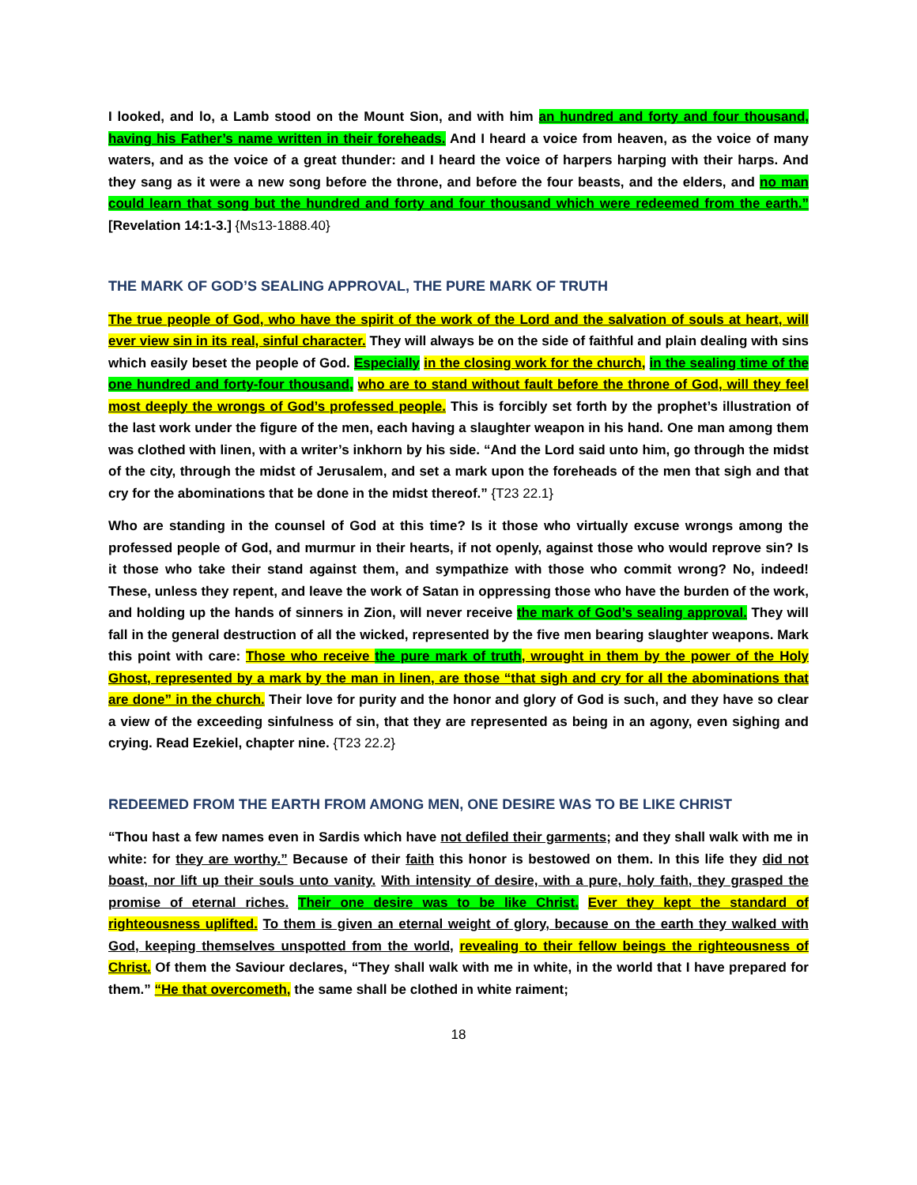I looked, and lo, a Lamb stood on the Mount Sion, and with him an hundred and forty and four thousand, having his Father’s name written in their foreheads. And I heard a voice from heaven, as the voice of many waters, and as the voice of a great thunder: and I heard the voice of harpers harping with their harps. And they sang as it were a new song before the throne, and before the four beasts, and the elders, and no man could learn that song but the hundred and forty and four thousand which were redeemed from the earth.” [Revelation 14:1-3.] {Ms13-1888.40}
THE MARK OF GOD’S SEALING APPROVAL, THE PURE MARK OF TRUTH
The true people of God, who have the spirit of the work of the Lord and the salvation of souls at heart, will ever view sin in its real, sinful character. They will always be on the side of faithful and plain dealing with sins which easily beset the people of God. Especially in the closing work for the church, in the sealing time of the one hundred and forty-four thousand, who are to stand without fault before the throne of God, will they feel most deeply the wrongs of God’s professed people. This is forcibly set forth by the prophet’s illustration of the last work under the figure of the men, each having a slaughter weapon in his hand. One man among them was clothed with linen, with a writer’s inkhorn by his side. “And the Lord said unto him, go through the midst of the city, through the midst of Jerusalem, and set a mark upon the foreheads of the men that sigh and that cry for the abominations that be done in the midst thereof.” {T23 22.1}
Who are standing in the counsel of God at this time? Is it those who virtually excuse wrongs among the professed people of God, and murmur in their hearts, if not openly, against those who would reprove sin? Is it those who take their stand against them, and sympathize with those who commit wrong? No, indeed! These, unless they repent, and leave the work of Satan in oppressing those who have the burden of the work, and holding up the hands of sinners in Zion, will never receive the mark of God’s sealing approval. They will fall in the general destruction of all the wicked, represented by the five men bearing slaughter weapons. Mark this point with care: Those who receive the pure mark of truth, wrought in them by the power of the Holy Ghost, represented by a mark by the man in linen, are those “that sigh and cry for all the abominations that are done” in the church. Their love for purity and the honor and glory of God is such, and they have so clear a view of the exceeding sinfulness of sin, that they are represented as being in an agony, even sighing and crying. Read Ezekiel, chapter nine. {T23 22.2}
REDEEMED FROM THE EARTH FROM AMONG MEN, ONE DESIRE WAS TO BE LIKE CHRIST
“Thou hast a few names even in Sardis which have not defiled their garments; and they shall walk with me in white: for they are worthy.” Because of their faith this honor is bestowed on them. In this life they did not boast, nor lift up their souls unto vanity. With intensity of desire, with a pure, holy faith, they grasped the promise of eternal riches. Their one desire was to be like Christ. Ever they kept the standard of righteousness uplifted. To them is given an eternal weight of glory, because on the earth they walked with God, keeping themselves unspotted from the world, revealing to their fellow beings the righteousness of Christ. Of them the Saviour declares, “They shall walk with me in white, in the world that I have prepared for them.” “He that overcometh, the same shall be clothed in white raiment;
18